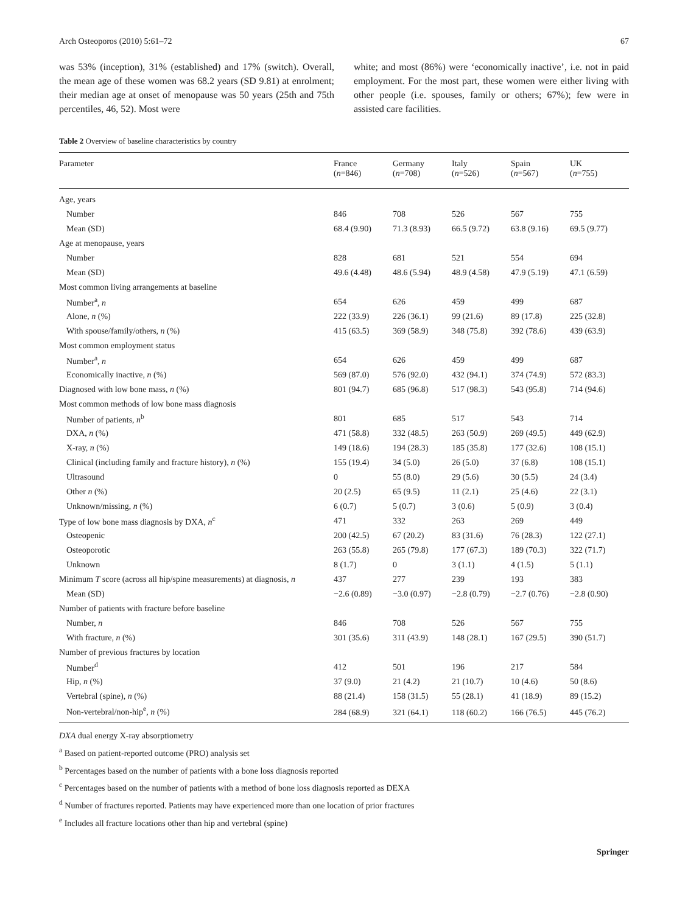Arch Osteoporos (2010) 5:61–72 67
was 53% (inception), 31% (established) and 17% (switch). Overall, the mean age of these women was 68.2 years (SD 9.81) at enrolment; their median age at onset of menopause was 50 years (25th and 75th percentiles, 46, 52). Most were
white; and most (86%) were ‘economically inactive’, i.e. not in paid employment. For the most part, these women were either living with other people (i.e. spouses, family or others; 67%); few were in assisted care facilities.
Table 2 Overview of baseline characteristics by country
| Parameter | France ( n =846) | Germany ( n =708) | Italy ( n =526) | Spain ( n =567) | UK ( n =755) |
| --- | --- | --- | --- | --- | --- |
| Age, years | | | | | |
| Number | 846 | 708 | 526 | 567 | 755 |
| Mean (SD) | 68.4 (9.90) | 71.3 (8.93) | 66.5 (9.72) | 63.8 (9.16) | 69.5 (9.77) |
| Age at menopause, years | | | | | |
| Number | 828 | 681 | 521 | 554 | 694 |
| Mean (SD) | 49.6 (4.48) | 48.6 (5.94) | 48.9 (4.58) | 47.9 (5.19) | 47.1 (6.59) |
| Most common living arrangements at baseline | | | | | |
| Number<sup>a</sup>, n | 654 | 626 | 459 | 499 | 687 |
| Alone, n (%) | 222 (33.9) | 226 (36.1) | 99 (21.6) | 89 (17.8) | 225 (32.8) |
| With spouse/family/others, n (%) | 415 (63.5) | 369 (58.9) | 348 (75.8) | 392 (78.6) | 439 (63.9) |
| Most common employment status | | | | | |
| Number<sup>a</sup>, n | 654 | 626 | 459 | 499 | 687 |
| Economically inactive, n (%) | 569 (87.0) | 576 (92.0) | 432 (94.1) | 374 (74.9) | 572 (83.3) |
| Diagnosed with low bone mass, n (%) | 801 (94.7) | 685 (96.8) | 517 (98.3) | 543 (95.8) | 714 (94.6) |
| Most common methods of low bone mass diagnosis | | | | | |
| Number of patients, n<sup>b</sup> | 801 | 685 | 517 | 543 | 714 |
| DXA, n (%) | 471 (58.8) | 332 (48.5) | 263 (50.9) | 269 (49.5) | 449 (62.9) |
| X-ray, n (%) | 149 (18.6) | 194 (28.3) | 185 (35.8) | 177 (32.6) | 108 (15.1) |
| Clinical (including family and fracture history), n (%) | 155 (19.4) | 34 (5.0) | 26 (5.0) | 37 (6.8) | 108 (15.1) |
| Ultrasound | 0 | 55 (8.0) | 29 (5.6) | 30 (5.5) | 24 (3.4) |
| Other n (%) | 20 (2.5) | 65 (9.5) | 11 (2.1) | 25 (4.6) | 22 (3.1) |
| Unknown/missing, n (%) | 6 (0.7) | 5 (0.7) | 3 (0.6) | 5 (0.9) | 3 (0.4) |
| Type of low bone mass diagnosis by DXA, n<sup>c</sup> | 471 | 332 | 263 | 269 | 449 |
| Osteopenic | 200 (42.5) | 67 (20.2) | 83 (31.6) | 76 (28.3) | 122 (27.1) |
| Osteoporotic | 263 (55.8) | 265 (79.8) | 177 (67.3) | 189 (70.3) | 322 (71.7) |
| Unknown | 8 (1.7) | 0 | 3 (1.1) | 4 (1.5) | 5 (1.1) |
| Minimum T score (across all hip/spine measurements) at diagnosis, n | 437 | 277 | 239 | 193 | 383 |
| Mean (SD) | −2.6 (0.89) | −3.0 (0.97) | −2.8 (0.79) | −2.7 (0.76) | −2.8 (0.90) |
| Number of patients with fracture before baseline | | | | | |
| Number, n | 846 | 708 | 526 | 567 | 755 |
| With fracture, n (%) | 301 (35.6) | 311 (43.9) | 148 (28.1) | 167 (29.5) | 390 (51.7) |
| Number of previous fractures by location | | | | | |
| Number<sup>d</sup> | 412 | 501 | 196 | 217 | 584 |
| Hip, n (%) | 37 (9.0) | 21 (4.2) | 21 (10.7) | 10 (4.6) | 50 (8.6) |
| Vertebral (spine), n (%) | 88 (21.4) | 158 (31.5) | 55 (28.1) | 41 (18.9) | 89 (15.2) |
| Non-vertebral/non-hip<sup>e</sup>, n (%) | 284 (68.9) | 321 (64.1) | 118 (60.2) | 166 (76.5) | 445 (76.2) |
DXA dual energy X-ray absorptiometry
<sup>a</sup> Based on patient-reported outcome (PRO) analysis set
<sup>b</sup> Percentages based on the number of patients with a bone loss diagnosis reported
<sup>c</sup> Percentages based on the number of patients with a method of bone loss diagnosis reported as DEXA
<sup>d</sup> Number of fractures reported. Patients may have experienced more than one location of prior fractures
<sup>e</sup> Includes all fracture locations other than hip and vertebral (spine)
Springer